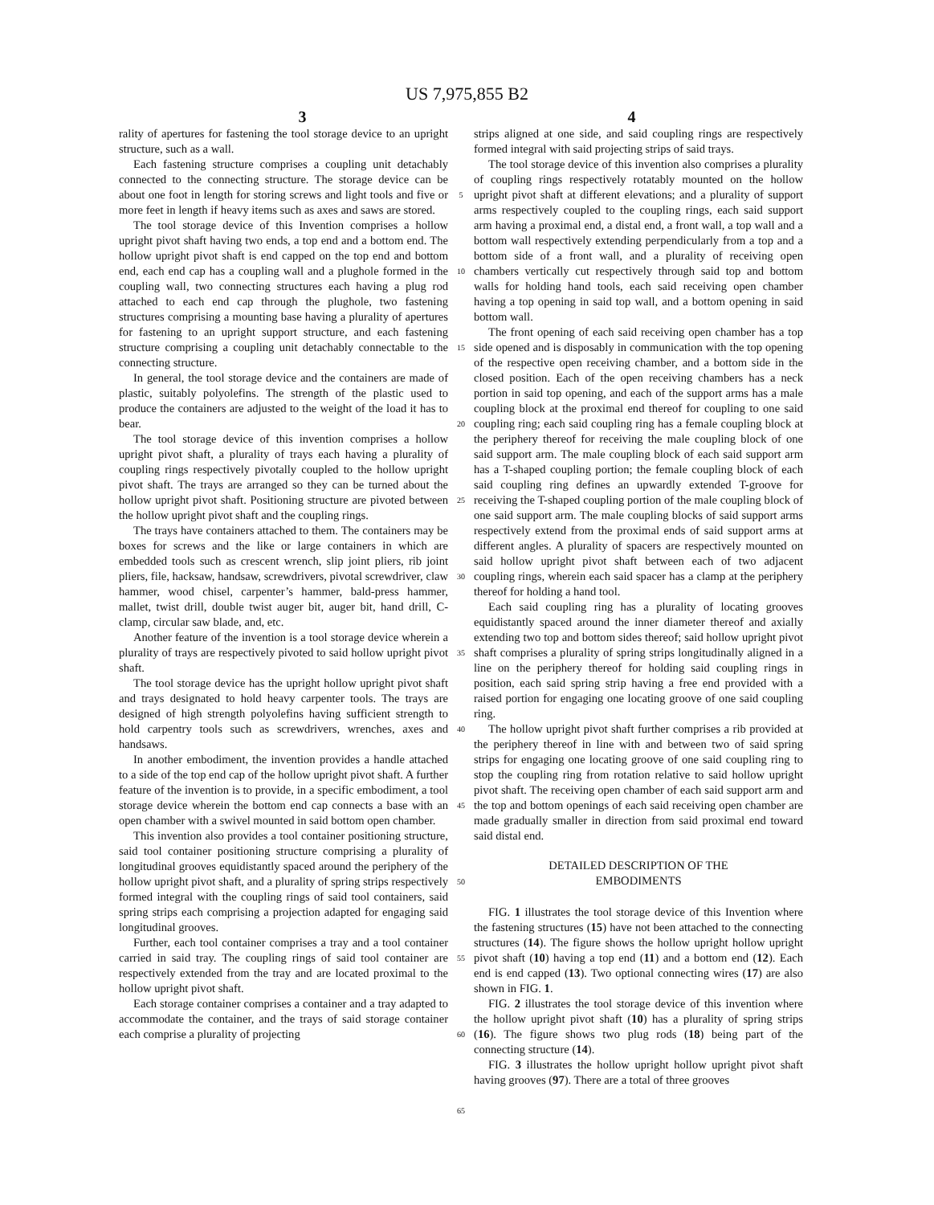US 7,975,855 B2
3 4
rality of apertures for fastening the tool storage device to an upright structure, such as a wall.
Each fastening structure comprises a coupling unit detachably connected to the connecting structure. The storage device can be about one foot in length for storing screws and light tools and five or more feet in length if heavy items such as axes and saws are stored.
The tool storage device of this Invention comprises a hollow upright pivot shaft having two ends, a top end and a bottom end. The hollow upright pivot shaft is end capped on the top end and bottom end, each end cap has a coupling wall and a plughole formed in the coupling wall, two connecting structures each having a plug rod attached to each end cap through the plughole, two fastening structures comprising a mounting base having a plurality of apertures for fastening to an upright support structure, and each fastening structure comprising a coupling unit detachably connectable to the connecting structure.
In general, the tool storage device and the containers are made of plastic, suitably polyolefins. The strength of the plastic used to produce the containers are adjusted to the weight of the load it has to bear.
The tool storage device of this invention comprises a hollow upright pivot shaft, a plurality of trays each having a plurality of coupling rings respectively pivotally coupled to the hollow upright pivot shaft. The trays are arranged so they can be turned about the hollow upright pivot shaft. Positioning structure are pivoted between the hollow upright pivot shaft and the coupling rings.
The trays have containers attached to them. The containers may be boxes for screws and the like or large containers in which are embedded tools such as crescent wrench, slip joint pliers, rib joint pliers, file, hacksaw, handsaw, screwdrivers, pivotal screwdriver, claw hammer, wood chisel, carpenter’s hammer, bald-press hammer, mallet, twist drill, double twist auger bit, auger bit, hand drill, C-clamp, circular saw blade, and, etc.
Another feature of the invention is a tool storage device wherein a plurality of trays are respectively pivoted to said hollow upright pivot shaft.
The tool storage device has the upright hollow upright pivot shaft and trays designated to hold heavy carpenter tools. The trays are designed of high strength polyolefins having sufficient strength to hold carpentry tools such as screwdrivers, wrenches, axes and handsaws.
In another embodiment, the invention provides a handle attached to a side of the top end cap of the hollow upright pivot shaft. A further feature of the invention is to provide, in a specific embodiment, a tool storage device wherein the bottom end cap connects a base with an open chamber with a swivel mounted in said bottom open chamber.
This invention also provides a tool container positioning structure, said tool container positioning structure comprising a plurality of longitudinal grooves equidistantly spaced around the periphery of the hollow upright pivot shaft, and a plurality of spring strips respectively formed integral with the coupling rings of said tool containers, said spring strips each comprising a projection adapted for engaging said longitudinal grooves.
Further, each tool container comprises a tray and a tool container carried in said tray. The coupling rings of said tool container are respectively extended from the tray and are located proximal to the hollow upright pivot shaft.
Each storage container comprises a container and a tray adapted to accommodate the container, and the trays of said storage container each comprise a plurality of projecting
5
10
15
20
25
30
35
40
45
50
55
60
65
strips aligned at one side, and said coupling rings are respectively formed integral with said projecting strips of said trays.
The tool storage device of this invention also comprises a plurality of coupling rings respectively rotatably mounted on the hollow upright pivot shaft at different elevations; and a plurality of support arms respectively coupled to the coupling rings, each said support arm having a proximal end, a distal end, a front wall, a top wall and a bottom wall respectively extending perpendicularly from a top and a bottom side of a front wall, and a plurality of receiving open chambers vertically cut respectively through said top and bottom walls for holding hand tools, each said receiving open chamber having a top opening in said top wall, and a bottom opening in said bottom wall.
The front opening of each said receiving open chamber has a top side opened and is disposably in communication with the top opening of the respective open receiving chamber, and a bottom side in the closed position. Each of the open receiving chambers has a neck portion in said top opening, and each of the support arms has a male coupling block at the proximal end thereof for coupling to one said coupling ring; each said coupling ring has a female coupling block at the periphery thereof for receiving the male coupling block of one said support arm. The male coupling block of each said support arm has a T-shaped coupling portion; the female coupling block of each said coupling ring defines an upwardly extended T-groove for receiving the T-shaped coupling portion of the male coupling block of one said support arm. The male coupling blocks of said support arms respectively extend from the proximal ends of said support arms at different angles. A plurality of spacers are respectively mounted on said hollow upright pivot shaft between each of two adjacent coupling rings, wherein each said spacer has a clamp at the periphery thereof for holding a hand tool.
Each said coupling ring has a plurality of locating grooves equidistantly spaced around the inner diameter thereof and axially extending two top and bottom sides thereof; said hollow upright pivot shaft comprises a plurality of spring strips longitudinally aligned in a line on the periphery thereof for holding said coupling rings in position, each said spring strip having a free end provided with a raised portion for engaging one locating groove of one said coupling ring.
The hollow upright pivot shaft further comprises a rib provided at the periphery thereof in line with and between two of said spring strips for engaging one locating groove of one said coupling ring to stop the coupling ring from rotation relative to said hollow upright pivot shaft. The receiving open chamber of each said support arm and the top and bottom openings of each said receiving open chamber are made gradually smaller in direction from said proximal end toward said distal end.
DETAILED DESCRIPTION OF THE
EMBODIMENTS
FIG. 1 illustrates the tool storage device of this Invention where the fastening structures (15) have not been attached to the connecting structures (14). The figure shows the hollow upright hollow upright pivot shaft (10) having a top end (11) and a bottom end (12). Each end is end capped (13). Two optional connecting wires (17) are also shown in FIG. 1.
FIG. 2 illustrates the tool storage device of this invention where the hollow upright pivot shaft (10) has a plurality of spring strips (16). The figure shows two plug rods (18) being part of the connecting structure (14).
FIG. 3 illustrates the hollow upright hollow upright pivot shaft having grooves (97). There are a total of three grooves